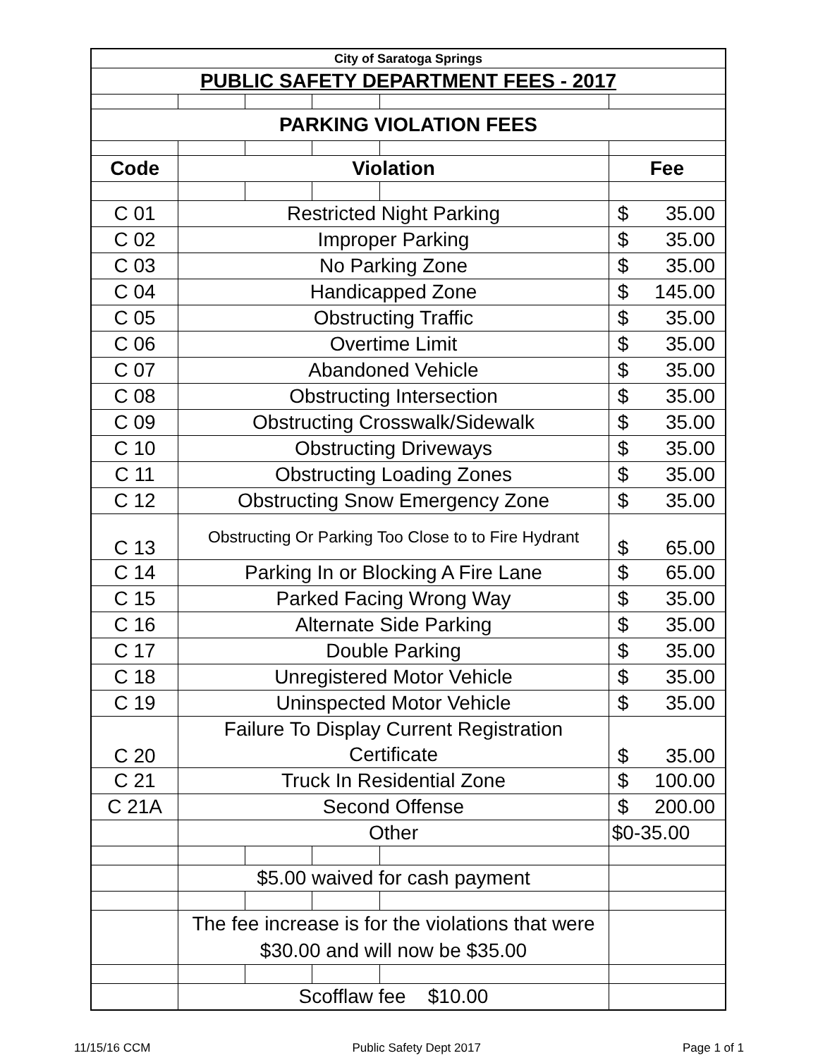| City of Saratoga Springs | | | | | |
| PUBLIC SAFETY DEPARTMENT FEES - 2017 | | | | | |
| PARKING VIOLATION FEES | | | | | |
| Code | Violation | | | | Fee |
| C 01 | Restricted Night Parking | | | | $ 35.00 |
| C 02 | Improper Parking | | | | $ 35.00 |
| C 03 | No Parking Zone | | | | $ 35.00 |
| C 04 | Handicapped Zone | | | | $ 145.00 |
| C 05 | Obstructing Traffic | | | | $ 35.00 |
| C 06 | Overtime Limit | | | | $ 35.00 |
| C 07 | Abandoned Vehicle | | | | $ 35.00 |
| C 08 | Obstructing Intersection | | | | $ 35.00 |
| C 09 | Obstructing Crosswalk/Sidewalk | | | | $ 35.00 |
| C 10 | Obstructing Driveways | | | | $ 35.00 |
| C 11 | Obstructing Loading Zones | | | | $ 35.00 |
| C 12 | Obstructing Snow Emergency Zone | | | | $ 35.00 |
| C 13 | Obstructing Or Parking Too Close to to Fire Hydrant | | | | $ 65.00 |
| C 14 | Parking In or Blocking A Fire Lane | | | | $ 65.00 |
| C 15 | Parked Facing Wrong Way | | | | $ 35.00 |
| C 16 | Alternate Side Parking | | | | $ 35.00 |
| C 17 | Double Parking | | | | $ 35.00 |
| C 18 | Unregistered Motor Vehicle | | | | $ 35.00 |
| C 19 | Uninspected Motor Vehicle | | | | $ 35.00 |
| C 20 | Failure To Display Current Registration Certificate | | | | $ 35.00 |
| C 21 | Truck In Residential Zone | | | | $ 100.00 |
| C 21A | Second Offense | | | | $ 200.00 |
| | Other | | | | $0-35.00 |
| | $5.00 waived for cash payment | | | | |
| | The fee increase is for the violations that were $30.00 and will now be $35.00 | | | | |
| | Scofflaw fee $10.00 | | | | |
11/15/16 CCM Public Safety Dept 2017 Page 1 of 1